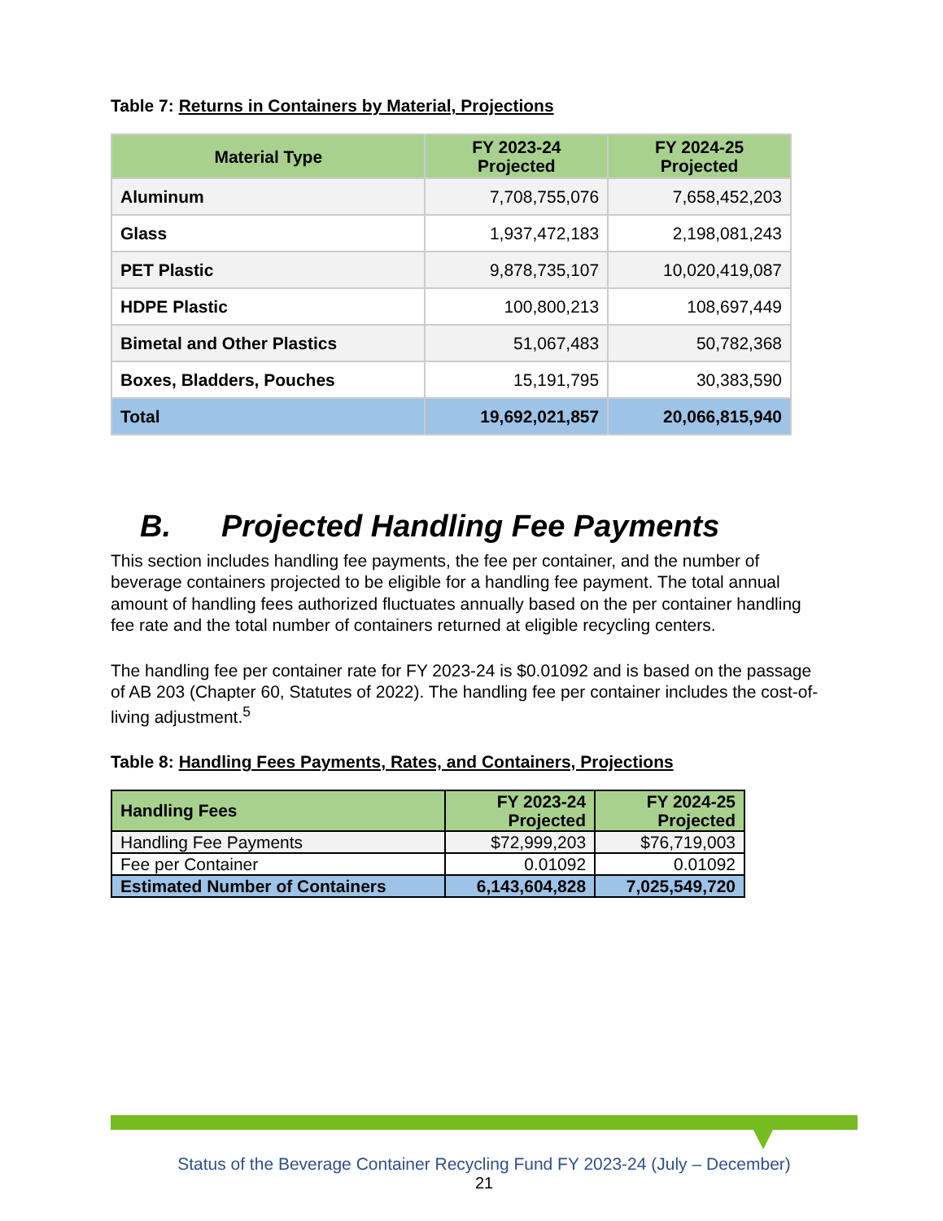Table 7: Returns in Containers by Material, Projections
| Material Type | FY 2023-24 Projected | FY 2024-25 Projected |
| --- | --- | --- |
| Aluminum | 7,708,755,076 | 7,658,452,203 |
| Glass | 1,937,472,183 | 2,198,081,243 |
| PET Plastic | 9,878,735,107 | 10,020,419,087 |
| HDPE Plastic | 100,800,213 | 108,697,449 |
| Bimetal and Other Plastics | 51,067,483 | 50,782,368 |
| Boxes, Bladders, Pouches | 15,191,795 | 30,383,590 |
| Total | 19,692,021,857 | 20,066,815,940 |
B. Projected Handling Fee Payments
This section includes handling fee payments, the fee per container, and the number of beverage containers projected to be eligible for a handling fee payment. The total annual amount of handling fees authorized fluctuates annually based on the per container handling fee rate and the total number of containers returned at eligible recycling centers.
The handling fee per container rate for FY 2023-24 is $0.01092 and is based on the passage of AB 203 (Chapter 60, Statutes of 2022). The handling fee per container includes the cost-of-living adjustment.<sup>5</sup>
Table 8: Handling Fees Payments, Rates, and Containers, Projections
| Handling Fees | FY 2023-24 Projected | FY 2024-25 Projected |
| --- | --- | --- |
| Handling Fee Payments | $72,999,203 | $76,719,003 |
| Fee per Container | 0.01092 | 0.01092 |
| Estimated Number of Containers | 6,143,604,828 | 7,025,549,720 |
Status of the Beverage Container Recycling Fund FY 2023-24 (July – December)
21